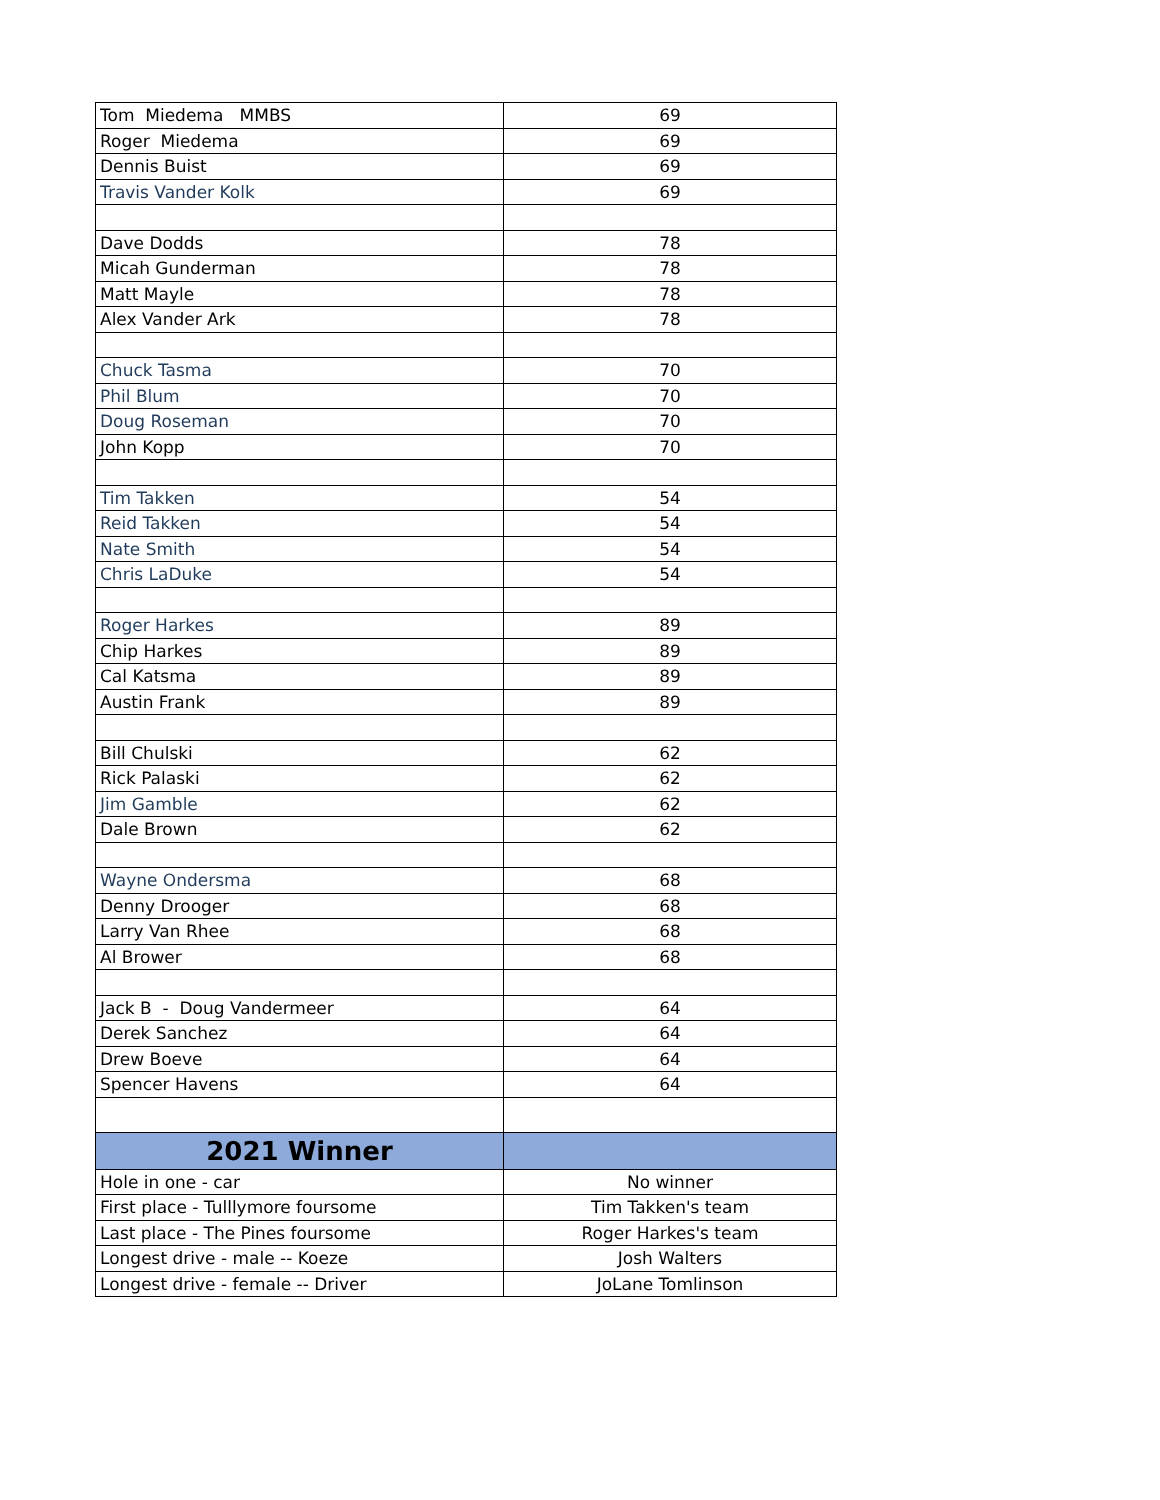| Tom Miedema MMBS | 69 |
| Roger Miedema | 69 |
| Dennis Buist | 69 |
| Travis Vander Kolk | 69 |
| Dave Dodds | 78 |
| Micah Gunderman | 78 |
| Matt Mayle | 78 |
| Alex Vander Ark | 78 |
| Chuck Tasma | 70 |
| Phil Blum | 70 |
| Doug Roseman | 70 |
| John Kopp | 70 |
| Tim Takken | 54 |
| Reid Takken | 54 |
| Nate Smith | 54 |
| Chris LaDuke | 54 |
| Roger Harkes | 89 |
| Chip Harkes | 89 |
| Cal Katsma | 89 |
| Austin Frank | 89 |
| Bill Chulski | 62 |
| Rick Palaski | 62 |
| Jim Gamble | 62 |
| Dale Brown | 62 |
| Wayne Ondersma | 68 |
| Denny Drooger | 68 |
| Larry Van Rhee | 68 |
| Al Brower | 68 |
| Jack B - Doug Vandermeer | 64 |
| Derek Sanchez | 64 |
| Drew Boeve | 64 |
| Spencer Havens | 64 |
| 2021 Winner | |
| Hole in one - car | No winner |
| First place - Tulllymore foursome | Tim Takken's team |
| Last place - The Pines foursome | Roger Harkes's team |
| Longest drive - male -- Koeze | Josh Walters |
| Longest drive - female -- Driver | JoLane Tomlinson |